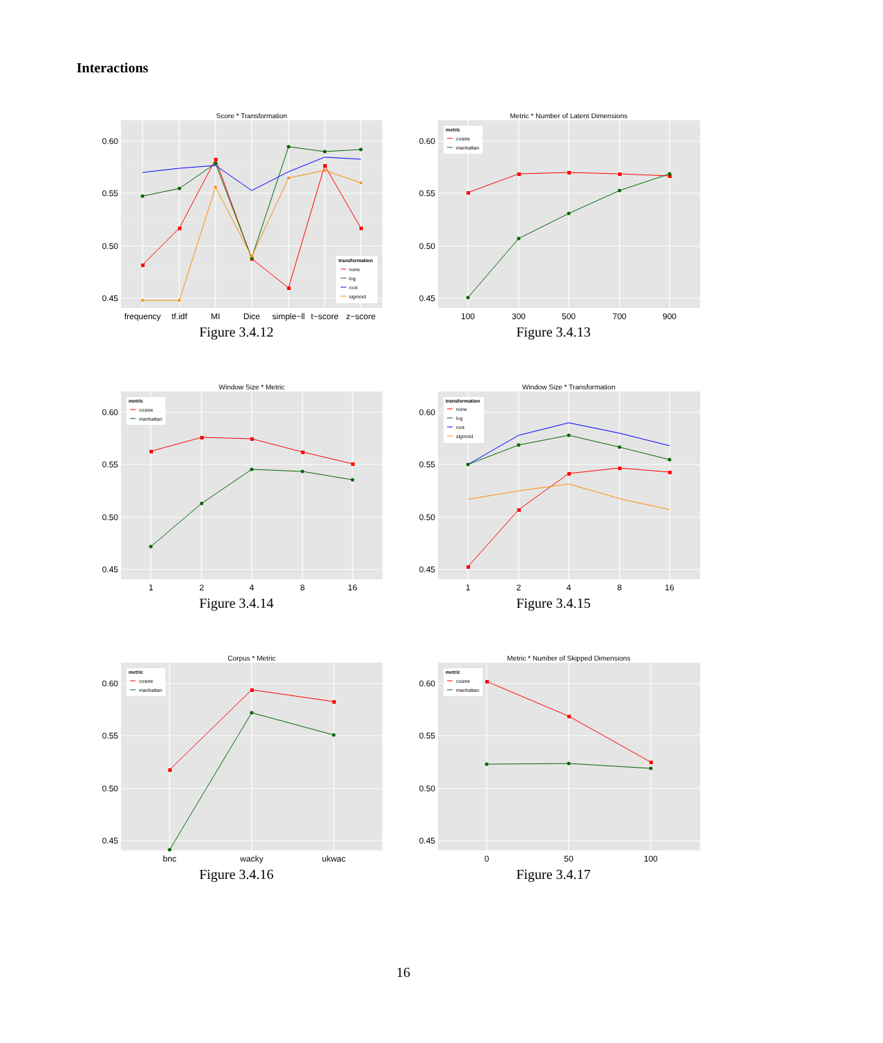Interactions
Score * Transformation
0.60
0.55
0.50
0.45
frequency
tf.idf
MI
Dice
simple−ll
t−score
z−score
transformation
none
log
root
sigmoid
Figure 3.4.12
Metric * Number of Latent Dimensions
0.60
0.55
0.50
0.45
100
300
500
700
900
metric
cosine
manhattan
Figure 3.4.13
Window Size * Metric
0.60
0.55
0.50
0.45
1
2
4
8
16
metric
cosine
manhattan
Figure 3.4.14
Window Size * Transformation
0.60
0.55
0.50
0.45
1
2
4
8
16
transformation
none
log
root
sigmoid
Figure 3.4.15
Corpus * Metric
0.60
0.55
0.50
0.45
bnc
wacky
ukwac
metric
cosine
manhattan
Figure 3.4.16
Metric * Number of Skipped Dimensions
0.60
0.55
0.50
0.45
0
50
100
metric
cosine
manhattan
Figure 3.4.17
16